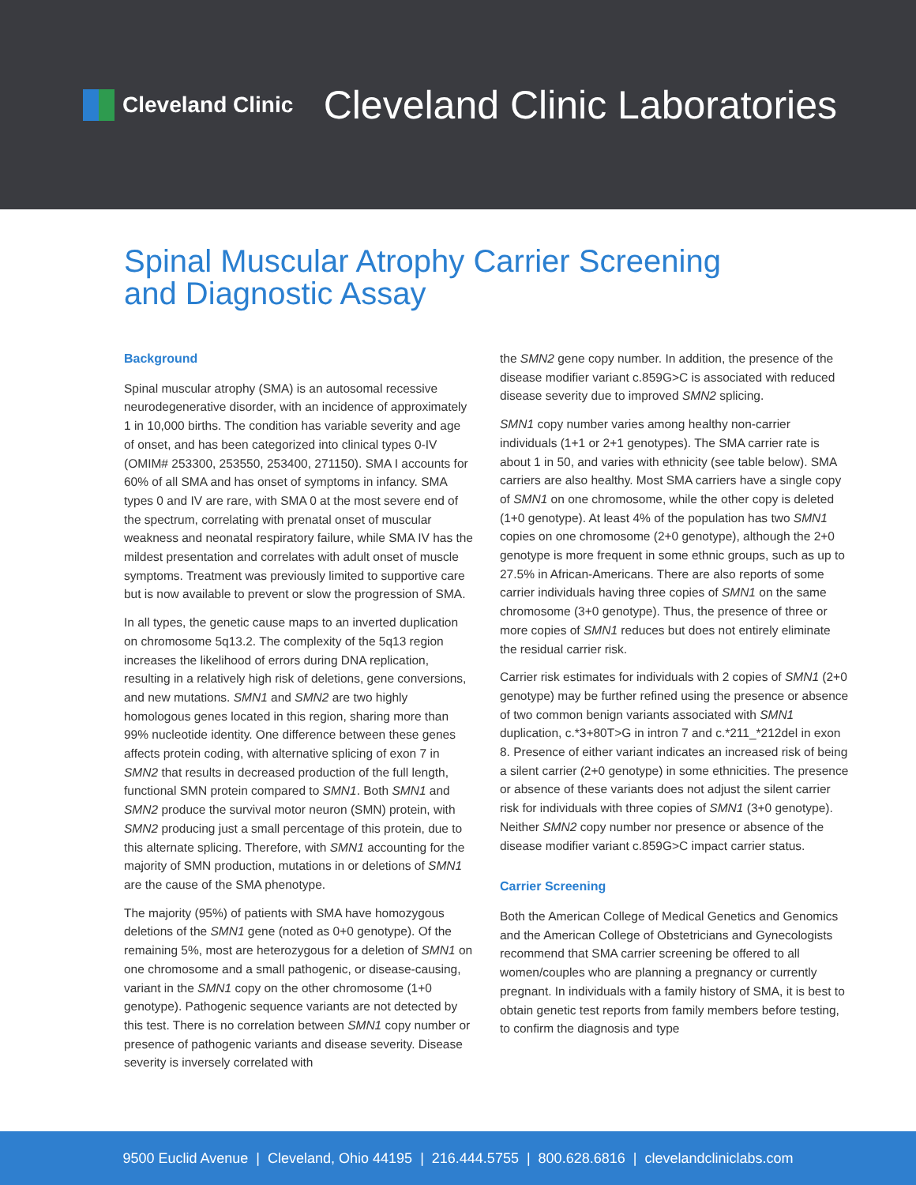Cleveland Clinic
Cleveland Clinic Laboratories
Spinal Muscular Atrophy Carrier Screening
and Diagnostic Assay
Background
Spinal muscular atrophy (SMA) is an autosomal recessive neurodegenerative disorder, with an incidence of approximately 1 in 10,000 births. The condition has variable severity and age of onset, and has been categorized into clinical types 0-IV (OMIM# 253300, 253550, 253400, 271150). SMA I accounts for 60% of all SMA and has onset of symptoms in infancy. SMA types 0 and IV are rare, with SMA 0 at the most severe end of the spectrum, correlating with prenatal onset of muscular weakness and neonatal respiratory failure, while SMA IV has the mildest presentation and correlates with adult onset of muscle symptoms. Treatment was previously limited to supportive care but is now available to prevent or slow the progression of SMA.
In all types, the genetic cause maps to an inverted duplication on chromosome 5q13.2. The complexity of the 5q13 region increases the likelihood of errors during DNA replication, resulting in a relatively high risk of deletions, gene conversions, and new mutations. SMN1 and SMN2 are two highly homologous genes located in this region, sharing more than 99% nucleotide identity. One difference between these genes affects protein coding, with alternative splicing of exon 7 in SMN2 that results in decreased production of the full length, functional SMN protein compared to SMN1. Both SMN1 and SMN2 produce the survival motor neuron (SMN) protein, with SMN2 producing just a small percentage of this protein, due to this alternate splicing. Therefore, with SMN1 accounting for the majority of SMN production, mutations in or deletions of SMN1 are the cause of the SMA phenotype.
The majority (95%) of patients with SMA have homozygous deletions of the SMN1 gene (noted as 0+0 genotype). Of the remaining 5%, most are heterozygous for a deletion of SMN1 on one chromosome and a small pathogenic, or disease-causing, variant in the SMN1 copy on the other chromosome (1+0 genotype). Pathogenic sequence variants are not detected by this test. There is no correlation between SMN1 copy number or presence of pathogenic variants and disease severity. Disease severity is inversely correlated with
the SMN2 gene copy number. In addition, the presence of the disease modifier variant c.859G>C is associated with reduced disease severity due to improved SMN2 splicing.
SMN1 copy number varies among healthy non-carrier individuals (1+1 or 2+1 genotypes). The SMA carrier rate is about 1 in 50, and varies with ethnicity (see table below). SMA carriers are also healthy. Most SMA carriers have a single copy of SMN1 on one chromosome, while the other copy is deleted (1+0 genotype). At least 4% of the population has two SMN1 copies on one chromosome (2+0 genotype), although the 2+0 genotype is more frequent in some ethnic groups, such as up to 27.5% in African-Americans. There are also reports of some carrier individuals having three copies of SMN1 on the same chromosome (3+0 genotype). Thus, the presence of three or more copies of SMN1 reduces but does not entirely eliminate the residual carrier risk.
Carrier risk estimates for individuals with 2 copies of SMN1 (2+0 genotype) may be further refined using the presence or absence of two common benign variants associated with SMN1 duplication, c.*3+80T>G in intron 7 and c.*211_*212del in exon 8. Presence of either variant indicates an increased risk of being a silent carrier (2+0 genotype) in some ethnicities. The presence or absence of these variants does not adjust the silent carrier risk for individuals with three copies of SMN1 (3+0 genotype). Neither SMN2 copy number nor presence or absence of the disease modifier variant c.859G>C impact carrier status.
Carrier Screening
Both the American College of Medical Genetics and Genomics and the American College of Obstetricians and Gynecologists recommend that SMA carrier screening be offered to all women/couples who are planning a pregnancy or currently pregnant. In individuals with a family history of SMA, it is best to obtain genetic test reports from family members before testing, to confirm the diagnosis and type
9500 Euclid Avenue | Cleveland, Ohio 44195 | 216.444.5755 | 800.628.6816 | clevelandcliniclabs.com